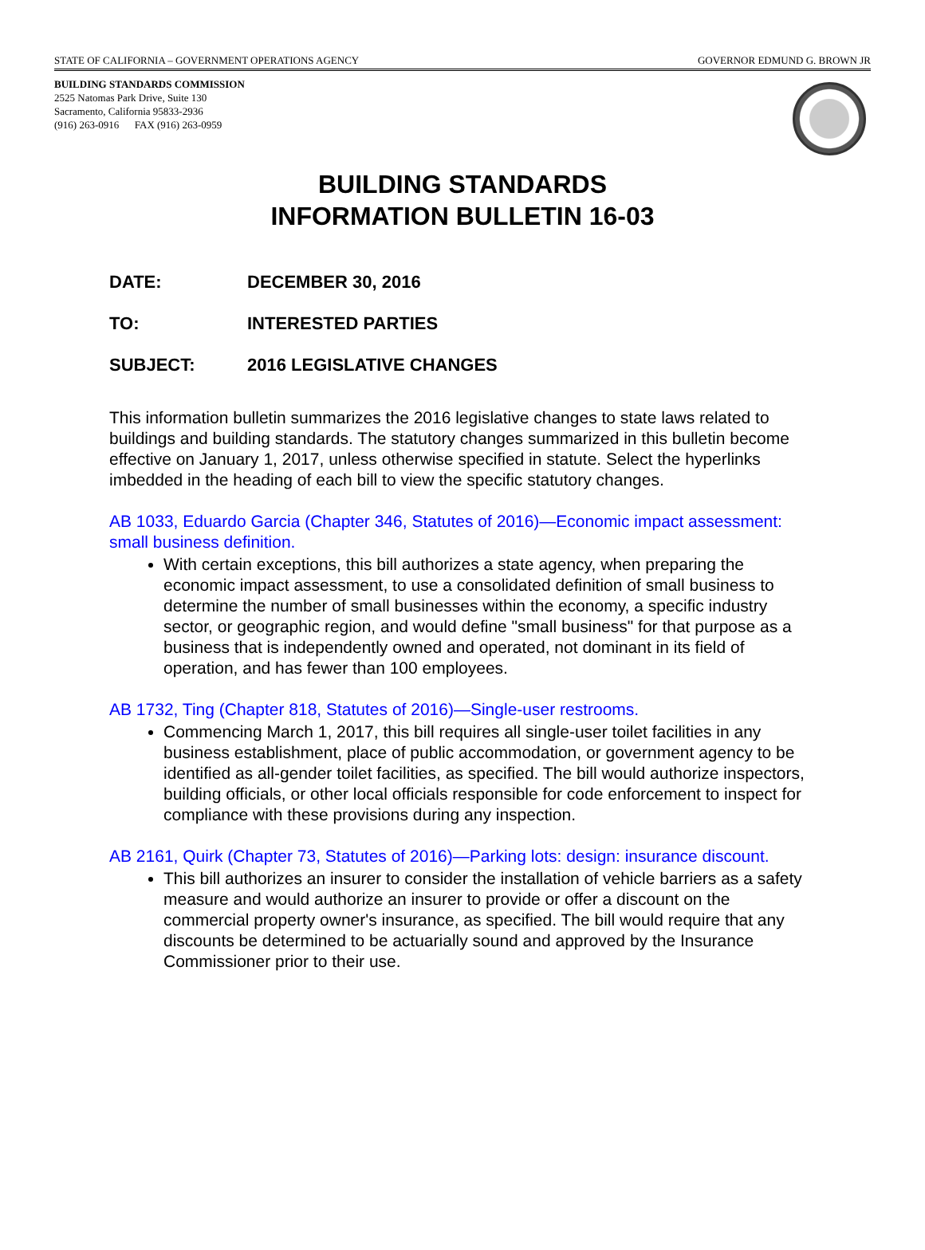STATE OF CALIFORNIA – GOVERNMENT OPERATIONS AGENCY GOVERNOR EDMUND G. BROWN JR
BUILDING STANDARDS COMMISSION
2525 Natomas Park Drive, Suite 130
Sacramento, California 95833-2936
(916) 263-0916 FAX (916) 263-0959
BUILDING STANDARDS
INFORMATION BULLETIN 16-03
DATE: DECEMBER 30, 2016
TO: INTERESTED PARTIES
SUBJECT: 2016 LEGISLATIVE CHANGES
This information bulletin summarizes the 2016 legislative changes to state laws related to buildings and building standards. The statutory changes summarized in this bulletin become effective on January 1, 2017, unless otherwise specified in statute. Select the hyperlinks imbedded in the heading of each bill to view the specific statutory changes.
AB 1033, Eduardo Garcia (Chapter 346, Statutes of 2016)—Economic impact assessment: small business definition.
With certain exceptions, this bill authorizes a state agency, when preparing the economic impact assessment, to use a consolidated definition of small business to determine the number of small businesses within the economy, a specific industry sector, or geographic region, and would define "small business" for that purpose as a business that is independently owned and operated, not dominant in its field of operation, and has fewer than 100 employees.
AB 1732, Ting (Chapter 818, Statutes of 2016)—Single-user restrooms.
Commencing March 1, 2017, this bill requires all single-user toilet facilities in any business establishment, place of public accommodation, or government agency to be identified as all-gender toilet facilities, as specified. The bill would authorize inspectors, building officials, or other local officials responsible for code enforcement to inspect for compliance with these provisions during any inspection.
AB 2161, Quirk (Chapter 73, Statutes of 2016)—Parking lots: design: insurance discount.
This bill authorizes an insurer to consider the installation of vehicle barriers as a safety measure and would authorize an insurer to provide or offer a discount on the commercial property owner's insurance, as specified. The bill would require that any discounts be determined to be actuarially sound and approved by the Insurance Commissioner prior to their use.